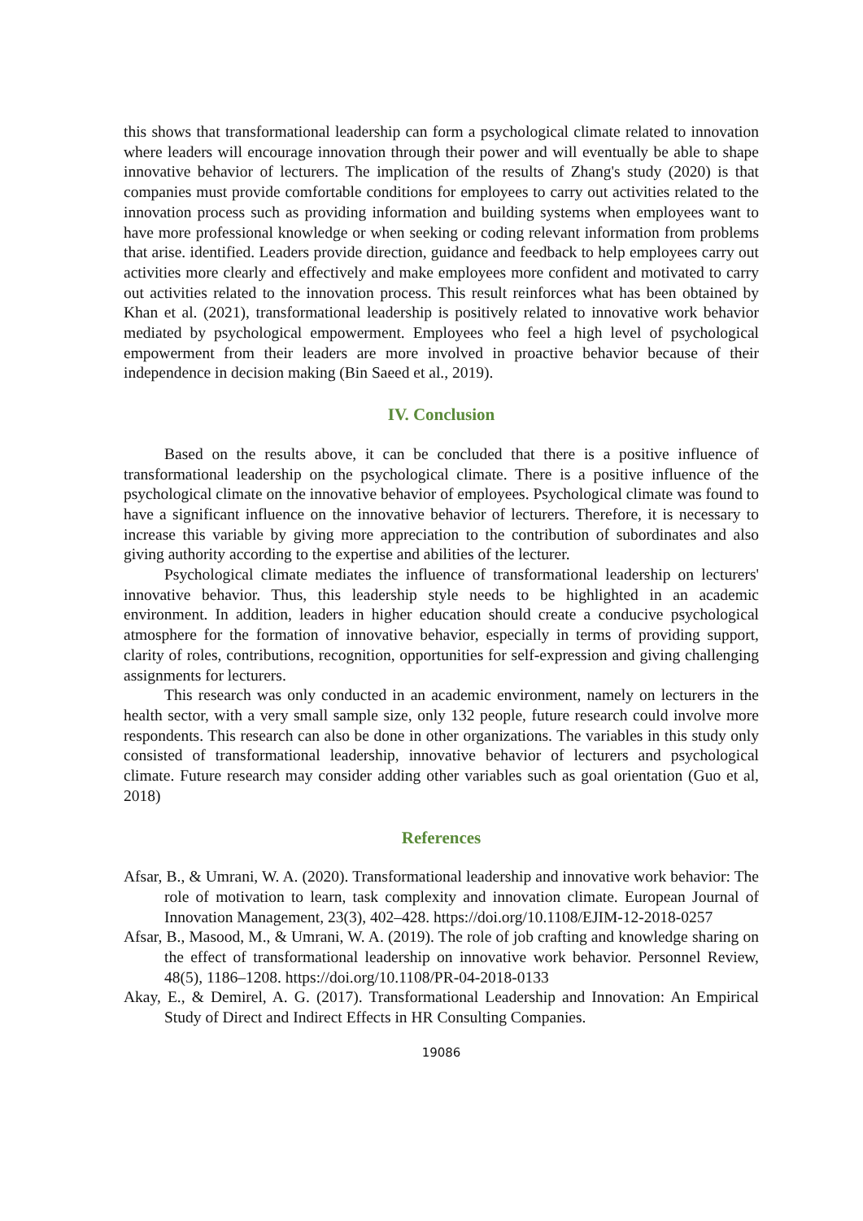this shows that transformational leadership can form a psychological climate related to innovation where leaders will encourage innovation through their power and will eventually be able to shape innovative behavior of lecturers. The implication of the results of Zhang's study (2020) is that companies must provide comfortable conditions for employees to carry out activities related to the innovation process such as providing information and building systems when employees want to have more professional knowledge or when seeking or coding relevant information from problems that arise. identified. Leaders provide direction, guidance and feedback to help employees carry out activities more clearly and effectively and make employees more confident and motivated to carry out activities related to the innovation process. This result reinforces what has been obtained by Khan et al. (2021), transformational leadership is positively related to innovative work behavior mediated by psychological empowerment. Employees who feel a high level of psychological empowerment from their leaders are more involved in proactive behavior because of their independence in decision making (Bin Saeed et al., 2019).
IV. Conclusion
Based on the results above, it can be concluded that there is a positive influence of transformational leadership on the psychological climate. There is a positive influence of the psychological climate on the innovative behavior of employees. Psychological climate was found to have a significant influence on the innovative behavior of lecturers. Therefore, it is necessary to increase this variable by giving more appreciation to the contribution of subordinates and also giving authority according to the expertise and abilities of the lecturer.
Psychological climate mediates the influence of transformational leadership on lecturers' innovative behavior. Thus, this leadership style needs to be highlighted in an academic environment. In addition, leaders in higher education should create a conducive psychological atmosphere for the formation of innovative behavior, especially in terms of providing support, clarity of roles, contributions, recognition, opportunities for self-expression and giving challenging assignments for lecturers.
This research was only conducted in an academic environment, namely on lecturers in the health sector, with a very small sample size, only 132 people, future research could involve more respondents. This research can also be done in other organizations. The variables in this study only consisted of transformational leadership, innovative behavior of lecturers and psychological climate. Future research may consider adding other variables such as goal orientation (Guo et al, 2018)
References
Afsar, B., & Umrani, W. A. (2020). Transformational leadership and innovative work behavior: The role of motivation to learn, task complexity and innovation climate. European Journal of Innovation Management, 23(3), 402–428. https://doi.org/10.1108/EJIM-12-2018-0257
Afsar, B., Masood, M., & Umrani, W. A. (2019). The role of job crafting and knowledge sharing on the effect of transformational leadership on innovative work behavior. Personnel Review, 48(5), 1186–1208. https://doi.org/10.1108/PR-04-2018-0133
Akay, E., & Demirel, A. G. (2017). Transformational Leadership and Innovation: An Empirical Study of Direct and Indirect Effects in HR Consulting Companies.
19086